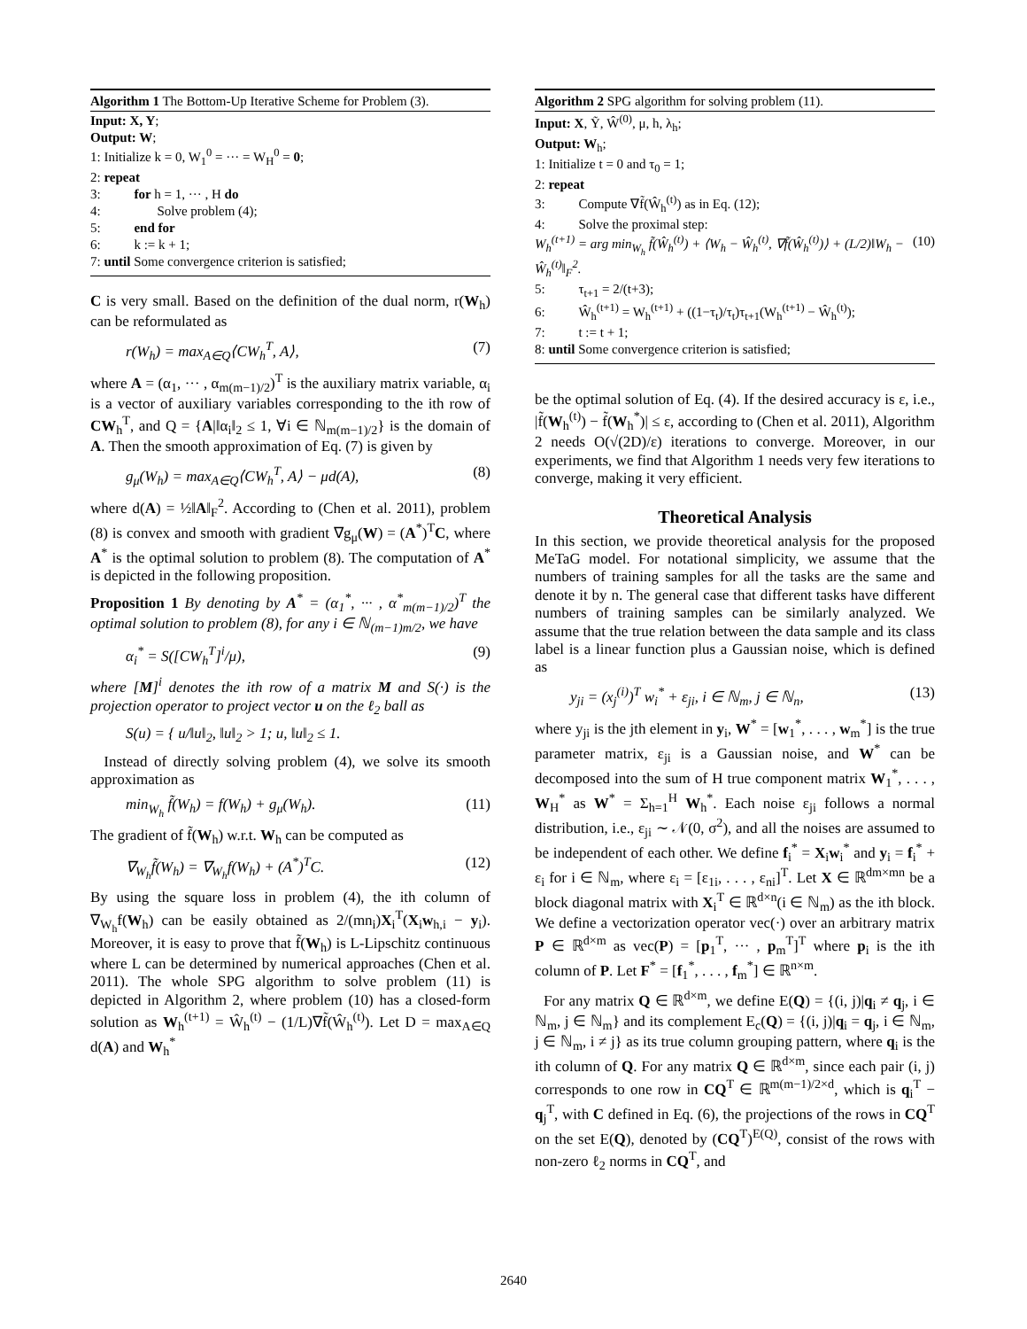Algorithm 1 The Bottom-Up Iterative Scheme for Problem (3).
Input: X, Y;
Output: W;
1: Initialize k = 0, W<sub>1</sub><sup>0</sup> = ··· = W<sub>H</sub><sup>0</sup> = 0;
2: repeat
3: for h = 1, ··· , H do
4: Solve problem (4);
5: end for
6: k := k + 1;
7: until Some convergence criterion is satisfied;
C is very small. Based on the definition of the dual norm, r(W<sub>h</sub>) can be reformulated as
r(W<sub>h</sub>) = max<sub>A∈Q</sub>⟨CW<sub>h</sub><sup>T</sup>, A⟩, (7)
where A = (α<sub>1</sub>, ··· , α<sub>m(m−1)/2</sub>)<sup>T</sup> is the auxiliary matrix variable, α<sub>i</sub> is a vector of auxiliary variables corresponding to the ith row of CW<sub>h</sub><sup>T</sup>, and Q = {A|‖α<sub>i</sub>‖<sub>2</sub> ≤ 1, ∀i ∈ ℕ<sub>m(m−1)/2</sub>} is the domain of A. Then the smooth approximation of Eq. (7) is given by
g<sub>μ</sub>(W<sub>h</sub>) = max<sub>A∈Q</sub>⟨CW<sub>h</sub><sup>T</sup>, A⟩ − μd(A), (8)
where d(A) = ½‖A‖<sub>F</sub><sup>2</sup>. According to (Chen et al. 2011), problem (8) is convex and smooth with gradient ∇g<sub>μ</sub>(W) = (A<sup>*</sup>)<sup>T</sup>C, where A<sup>*</sup> is the optimal solution to problem (8). The computation of A<sup>*</sup> is depicted in the following proposition.
Proposition 1 By denoting by A<sup>*</sup> = (α<sub>1</sub><sup>*</sup>, ··· , α<sup>*</sup><sub>m(m−1)/2</sub>)<sup>T</sup> the optimal solution to problem (8), for any i ∈ ℕ<sub>(m−1)m/2</sub>, we have
α<sub>i</sub><sup>*</sup> = S([CW<sub>h</sub><sup>T</sup>]<sup>i</sup>/μ), (9)
where [M]<sup>i</sup> denotes the ith row of a matrix M and S(·) is the projection operator to project vector u on the ℓ<sub>2</sub> ball as
S(u) = { u/‖u‖<sub>2</sub>, ‖u‖<sub>2</sub> > 1; u, ‖u‖<sub>2</sub> ≤ 1.
Instead of directly solving problem (4), we solve its smooth approximation as
min<sub>W<sub>h</sub></sub> f̃(W<sub>h</sub>) = f(W<sub>h</sub>) + g<sub>μ</sub>(W<sub>h</sub>). (11)
The gradient of f̃(W<sub>h</sub>) w.r.t. W<sub>h</sub> can be computed as
∇<sub>W<sub>h</sub></sub>f̃(W<sub>h</sub>) = ∇<sub>W<sub>h</sub></sub>f(W<sub>h</sub>) + (A<sup>*</sup>)<sup>T</sup>C. (12)
By using the square loss in problem (4), the ith column of ∇<sub>W<sub>h</sub></sub>f(W<sub>h</sub>) can be easily obtained as 2/(mn<sub>i</sub>)X<sub>i</sub><sup>T</sup>(X<sub>i</sub>w<sub>h,i</sub> − y<sub>i</sub>). Moreover, it is easy to prove that f̃(W<sub>h</sub>) is L-Lipschitz continuous where L can be determined by numerical approaches (Chen et al. 2011). The whole SPG algorithm to solve problem (11) is depicted in Algorithm 2, where problem (10) has a closed-form solution as W<sub>h</sub><sup>(t+1)</sup> = Ŵ<sub>h</sub><sup>(t)</sup> − (1/L)∇f̃(Ŵ<sub>h</sub><sup>(t)</sup>). Let D = max<sub>A∈Q</sub> d(A) and W<sub>h</sub><sup>*</sup>
Algorithm 2 SPG algorithm for solving problem (11).
Input: X, Ỹ, Ŵ<sup>(0)</sup>, μ, h, λ<sub>h</sub>;
Output: W<sub>h</sub>;
1: Initialize t = 0 and τ<sub>0</sub> = 1;
2: repeat
3: Compute ∇f̃(Ŵ<sub>h</sub><sup>(t)</sup>) as in Eq. (12);
4: Solve the proximal step:
W<sub>h</sub><sup>(t+1)</sup> = arg min<sub>W<sub>h</sub></sub> f̃(Ŵ<sub>h</sub><sup>(t)</sup>) + ⟨W<sub>h</sub> − Ŵ<sub>h</sub><sup>(t)</sup>, ∇f̃(Ŵ<sub>h</sub><sup>(t)</sup>)⟩ + (L/2)‖W<sub>h</sub> − Ŵ<sub>h</sub><sup>(t)</sup>‖<sub>F</sub><sup>2</sup>. (10)
5: τ<sub>t+1</sub> = 2/(t+3);
6: Ŵ<sub>h</sub><sup>(t+1)</sup> = W<sub>h</sub><sup>(t+1)</sup> + ((1−τ<sub>t</sub>)/τ<sub>t</sub>)τ<sub>t+1</sub>(W<sub>h</sub><sup>(t+1)</sup> − Ŵ<sub>h</sub><sup>(t)</sup>);
7: t := t + 1;
8: until Some convergence criterion is satisfied;
be the optimal solution of Eq. (4). If the desired accuracy is ε, i.e., |f̃(W<sub>h</sub><sup>(t)</sup>) − f̃(W<sub>h</sub><sup>*</sup>)| ≤ ε, according to (Chen et al. 2011), Algorithm 2 needs O(√(2D)/ε) iterations to converge. Moreover, in our experiments, we find that Algorithm 1 needs very few iterations to converge, making it very efficient.
Theoretical Analysis
In this section, we provide theoretical analysis for the proposed MeTaG model. For notational simplicity, we assume that the numbers of training samples for all the tasks are the same and denote it by n. The general case that different tasks have different numbers of training samples can be similarly analyzed. We assume that the true relation between the data sample and its class label is a linear function plus a Gaussian noise, which is defined as
y<sub>ji</sub> = (x<sub>j</sub><sup>(i)</sup>)<sup>T</sup> w<sub>i</sub><sup>*</sup> + ε<sub>ji</sub>, i ∈ ℕ<sub>m</sub>, j ∈ ℕ<sub>n</sub>, (13)
where y<sub>ji</sub> is the jth element in y<sub>i</sub>, W<sup>*</sup> = [w<sub>1</sub><sup>*</sup>, . . . , w<sub>m</sub><sup>*</sup>] is the true parameter matrix, ε<sub>ji</sub> is a Gaussian noise, and W<sup>*</sup> can be decomposed into the sum of H true component matrix W<sub>1</sub><sup>*</sup>, . . . , W<sub>H</sub><sup>*</sup> as W<sup>*</sup> = Σ<sub>h=1</sub><sup>H</sup> W<sub>h</sub><sup>*</sup>. Each noise ε<sub>ji</sub> follows a normal distribution, i.e., ε<sub>ji</sub> ∼ 𝒩(0, σ<sup>2</sup>), and all the noises are assumed to be independent of each other. We define f<sub>i</sub><sup>*</sup> = X<sub>i</sub>w<sub>i</sub><sup>*</sup> and y<sub>i</sub> = f<sub>i</sub><sup>*</sup> + ε<sub>i</sub> for i ∈ ℕ<sub>m</sub>, where ε<sub>i</sub> = [ε<sub>1i</sub>, . . . , ε<sub>ni</sub>]<sup>T</sup>. Let X ∈ ℝ<sup>dm×mn</sup> be a block diagonal matrix with X<sub>i</sub><sup>T</sup> ∈ ℝ<sup>d×n</sup>(i ∈ ℕ<sub>m</sub>) as the ith block. We define a vectorization operator vec(·) over an arbitrary matrix P ∈ ℝ<sup>d×m</sup> as vec(P) = [p<sub>1</sub><sup>T</sup>, ··· , p<sub>m</sub><sup>T</sup>]<sup>T</sup> where p<sub>i</sub> is the ith column of P. Let F<sup>*</sup> = [f<sub>1</sub><sup>*</sup>, . . . , f<sub>m</sub><sup>*</sup>] ∈ ℝ<sup>n×m</sup>.
For any matrix Q ∈ ℝ<sup>d×m</sup>, we define E(Q) = {(i, j)|q<sub>i</sub> ≠ q<sub>j</sub>, i ∈ ℕ<sub>m</sub>, j ∈ ℕ<sub>m</sub>} and its complement E<sub>c</sub>(Q) = {(i, j)|q<sub>i</sub> = q<sub>j</sub>, i ∈ ℕ<sub>m</sub>, j ∈ ℕ<sub>m</sub>, i ≠ j} as its true column grouping pattern, where q<sub>i</sub> is the ith column of Q. For any matrix Q ∈ ℝ<sup>d×m</sup>, since each pair (i, j) corresponds to one row in CQ<sup>T</sup> ∈ ℝ<sup>m(m−1)/2×d</sup>, which is q<sub>i</sub><sup>T</sup> − q<sub>j</sub><sup>T</sup>, with C defined in Eq. (6), the projections of the rows in CQ<sup>T</sup> on the set E(Q), denoted by (CQ<sup>T</sup>)<sup>E(Q)</sup>, consist of the rows with non-zero ℓ<sub>2</sub> norms in CQ<sup>T</sup>, and
2640